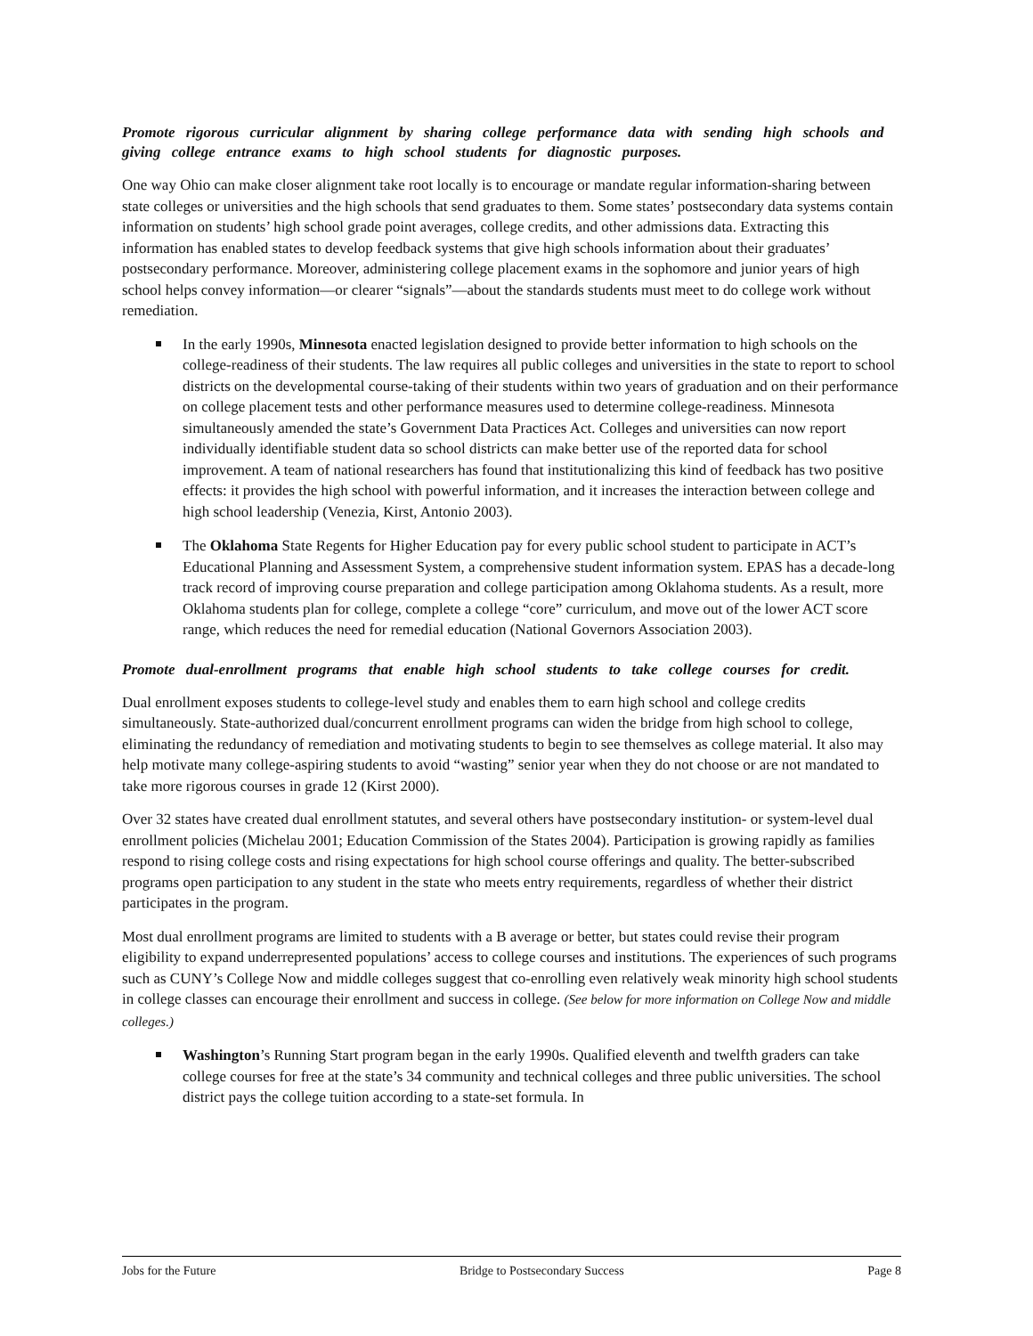Promote rigorous curricular alignment by sharing college performance data with sending high schools and giving college entrance exams to high school students for diagnostic purposes.
One way Ohio can make closer alignment take root locally is to encourage or mandate regular information-sharing between state colleges or universities and the high schools that send graduates to them. Some states’ postsecondary data systems contain information on students’ high school grade point averages, college credits, and other admissions data. Extracting this information has enabled states to develop feedback systems that give high schools information about their graduates’ postsecondary performance. Moreover, administering college placement exams in the sophomore and junior years of high school helps convey information—or clearer “signals”—about the standards students must meet to do college work without remediation.
In the early 1990s, Minnesota enacted legislation designed to provide better information to high schools on the college-readiness of their students. The law requires all public colleges and universities in the state to report to school districts on the developmental course-taking of their students within two years of graduation and on their performance on college placement tests and other performance measures used to determine college-readiness. Minnesota simultaneously amended the state’s Government Data Practices Act. Colleges and universities can now report individually identifiable student data so school districts can make better use of the reported data for school improvement. A team of national researchers has found that institutionalizing this kind of feedback has two positive effects: it provides the high school with powerful information, and it increases the interaction between college and high school leadership (Venezia, Kirst, Antonio 2003).
The Oklahoma State Regents for Higher Education pay for every public school student to participate in ACT’s Educational Planning and Assessment System, a comprehensive student information system. EPAS has a decade-long track record of improving course preparation and college participation among Oklahoma students. As a result, more Oklahoma students plan for college, complete a college “core” curriculum, and move out of the lower ACT score range, which reduces the need for remedial education (National Governors Association 2003).
Promote dual-enrollment programs that enable high school students to take college courses for credit.
Dual enrollment exposes students to college-level study and enables them to earn high school and college credits simultaneously. State-authorized dual/concurrent enrollment programs can widen the bridge from high school to college, eliminating the redundancy of remediation and motivating students to begin to see themselves as college material. It also may help motivate many college-aspiring students to avoid “wasting” senior year when they do not choose or are not mandated to take more rigorous courses in grade 12 (Kirst 2000).
Over 32 states have created dual enrollment statutes, and several others have postsecondary institution- or system-level dual enrollment policies (Michelau 2001; Education Commission of the States 2004). Participation is growing rapidly as families respond to rising college costs and rising expectations for high school course offerings and quality. The better-subscribed programs open participation to any student in the state who meets entry requirements, regardless of whether their district participates in the program.
Most dual enrollment programs are limited to students with a B average or better, but states could revise their program eligibility to expand underrepresented populations’ access to college courses and institutions. The experiences of such programs such as CUNY’s College Now and middle colleges suggest that co-enrolling even relatively weak minority high school students in college classes can encourage their enrollment and success in college. (See below for more information on College Now and middle colleges.)
Washington’s Running Start program began in the early 1990s. Qualified eleventh and twelfth graders can take college courses for free at the state’s 34 community and technical colleges and three public universities. The school district pays the college tuition according to a state-set formula. In
Jobs for the Future Bridge to Postsecondary Success Page 8